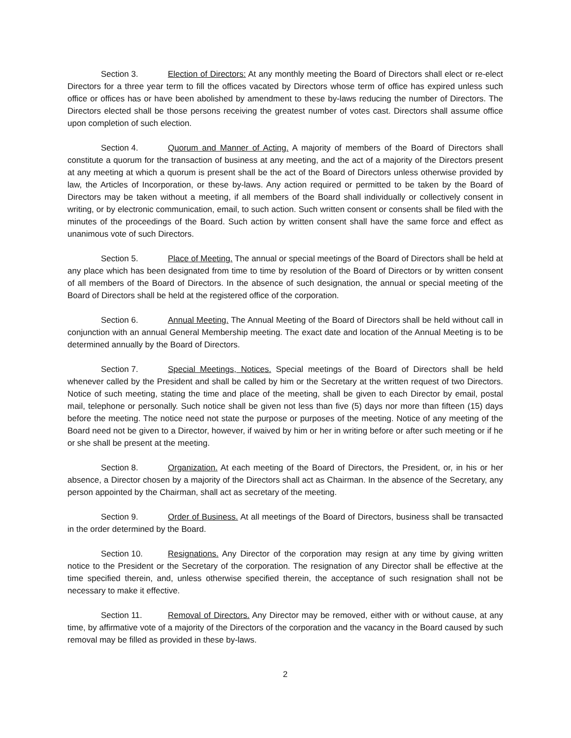Section 3. Election of Directors: At any monthly meeting the Board of Directors shall elect or re-elect Directors for a three year term to fill the offices vacated by Directors whose term of office has expired unless such office or offices has or have been abolished by amendment to these by-laws reducing the number of Directors. The Directors elected shall be those persons receiving the greatest number of votes cast. Directors shall assume office upon completion of such election.
Section 4. Quorum and Manner of Acting. A majority of members of the Board of Directors shall constitute a quorum for the transaction of business at any meeting, and the act of a majority of the Directors present at any meeting at which a quorum is present shall be the act of the Board of Directors unless otherwise provided by law, the Articles of Incorporation, or these by-laws. Any action required or permitted to be taken by the Board of Directors may be taken without a meeting, if all members of the Board shall individually or collectively consent in writing, or by electronic communication, email, to such action. Such written consent or consents shall be filed with the minutes of the proceedings of the Board. Such action by written consent shall have the same force and effect as unanimous vote of such Directors.
Section 5. Place of Meeting. The annual or special meetings of the Board of Directors shall be held at any place which has been designated from time to time by resolution of the Board of Directors or by written consent of all members of the Board of Directors. In the absence of such designation, the annual or special meeting of the Board of Directors shall be held at the registered office of the corporation.
Section 6. Annual Meeting. The Annual Meeting of the Board of Directors shall be held without call in conjunction with an annual General Membership meeting. The exact date and location of the Annual Meeting is to be determined annually by the Board of Directors.
Section 7. Special Meetings, Notices. Special meetings of the Board of Directors shall be held whenever called by the President and shall be called by him or the Secretary at the written request of two Directors. Notice of such meeting, stating the time and place of the meeting, shall be given to each Director by email, postal mail, telephone or personally. Such notice shall be given not less than five (5) days nor more than fifteen (15) days before the meeting. The notice need not state the purpose or purposes of the meeting. Notice of any meeting of the Board need not be given to a Director, however, if waived by him or her in writing before or after such meeting or if he or she shall be present at the meeting.
Section 8. Organization. At each meeting of the Board of Directors, the President, or, in his or her absence, a Director chosen by a majority of the Directors shall act as Chairman. In the absence of the Secretary, any person appointed by the Chairman, shall act as secretary of the meeting.
Section 9. Order of Business. At all meetings of the Board of Directors, business shall be transacted in the order determined by the Board.
Section 10. Resignations. Any Director of the corporation may resign at any time by giving written notice to the President or the Secretary of the corporation. The resignation of any Director shall be effective at the time specified therein, and, unless otherwise specified therein, the acceptance of such resignation shall not be necessary to make it effective.
Section 11. Removal of Directors. Any Director may be removed, either with or without cause, at any time, by affirmative vote of a majority of the Directors of the corporation and the vacancy in the Board caused by such removal may be filled as provided in these by-laws.
2